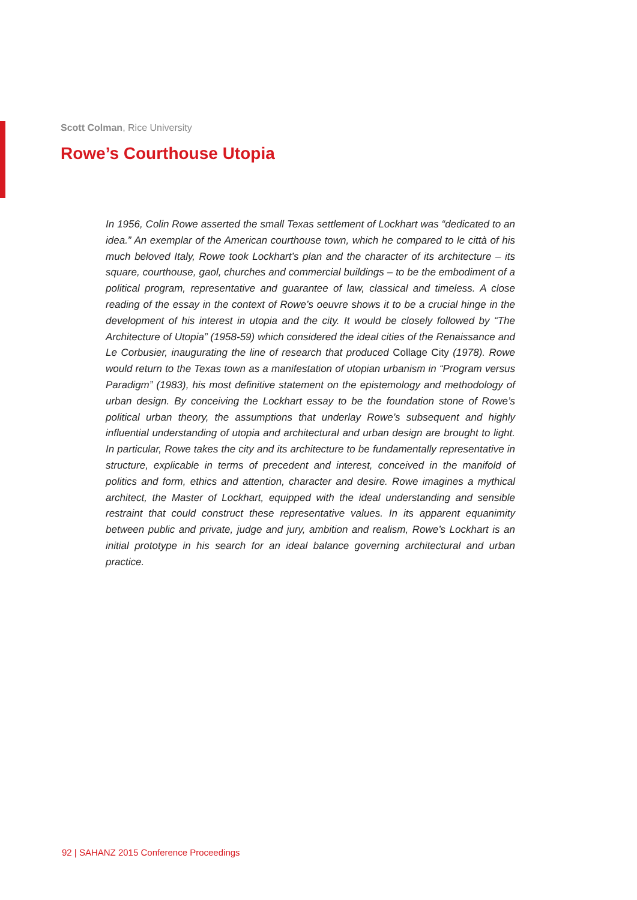Scott Colman, Rice University
Rowe’s Courthouse Utopia
In 1956, Colin Rowe asserted the small Texas settlement of Lockhart was “dedicated to an idea.” An exemplar of the American courthouse town, which he compared to le città of his much beloved Italy, Rowe took Lockhart’s plan and the character of its architecture – its square, courthouse, gaol, churches and commercial buildings – to be the embodiment of a political program, representative and guarantee of law, classical and timeless. A close reading of the essay in the context of Rowe’s oeuvre shows it to be a crucial hinge in the development of his interest in utopia and the city. It would be closely followed by “The Architecture of Utopia” (1958-59) which considered the ideal cities of the Renaissance and Le Corbusier, inaugurating the line of research that produced Collage City (1978). Rowe would return to the Texas town as a manifestation of utopian urbanism in “Program versus Paradigm” (1983), his most definitive statement on the epistemology and methodology of urban design. By conceiving the Lockhart essay to be the foundation stone of Rowe’s political urban theory, the assumptions that underlay Rowe’s subsequent and highly influential understanding of utopia and architectural and urban design are brought to light. In particular, Rowe takes the city and its architecture to be fundamentally representative in structure, explicable in terms of precedent and interest, conceived in the manifold of politics and form, ethics and attention, character and desire. Rowe imagines a mythical architect, the Master of Lockhart, equipped with the ideal understanding and sensible restraint that could construct these representative values. In its apparent equanimity between public and private, judge and jury, ambition and realism, Rowe’s Lockhart is an initial prototype in his search for an ideal balance governing architectural and urban practice.
92 | SAHANZ 2015 Conference Proceedings